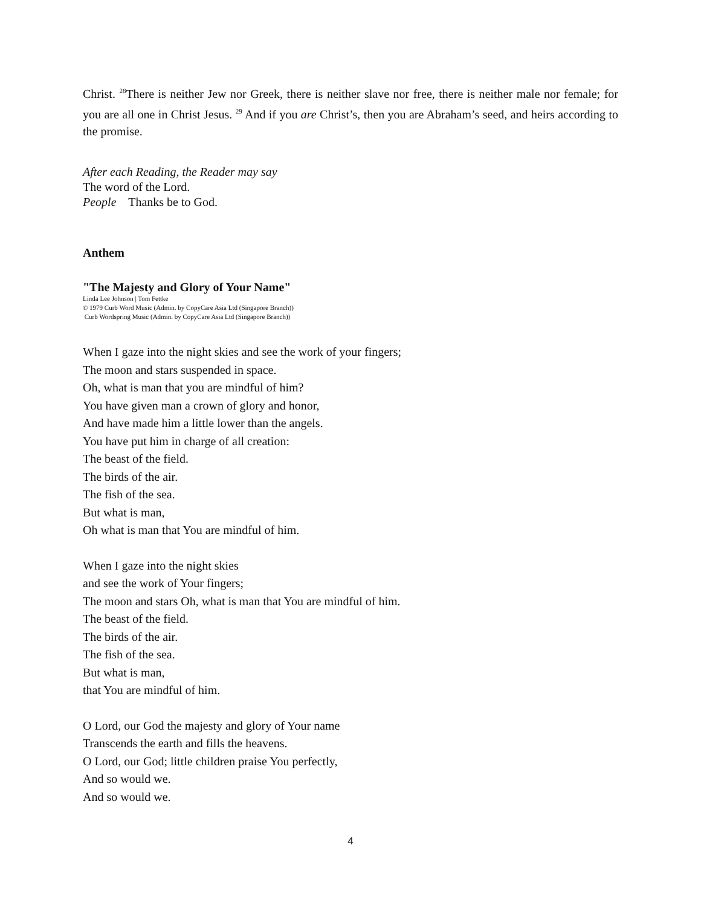Christ. <sup>28</sup>There is neither Jew nor Greek, there is neither slave nor free, there is neither male nor female; for you are all one in Christ Jesus. <sup>29</sup> And if you are Christ’s, then you are Abraham’s seed, and heirs according to the promise.
After each Reading, the Reader may say
The word of the Lord.
People Thanks be to God.
Anthem
"The Majesty and Glory of Your Name"
Linda Lee Johnson | Tom Fettke
© 1979 Curb Word Music (Admin. by CopyCare Asia Ltd (Singapore Branch))
Curb Wordspring Music (Admin. by CopyCare Asia Ltd (Singapore Branch))
When I gaze into the night skies and see the work of your fingers;
The moon and stars suspended in space.
Oh, what is man that you are mindful of him?
You have given man a crown of glory and honor,
And have made him a little lower than the angels.
You have put him in charge of all creation:
The beast of the field.
The birds of the air.
The fish of the sea.
But what is man,
Oh what is man that You are mindful of him.
When I gaze into the night skies
and see the work of Your fingers;
The moon and stars Oh, what is man that You are mindful of him.
The beast of the field.
The birds of the air.
The fish of the sea.
But what is man,
that You are mindful of him.
O Lord, our God the majesty and glory of Your name
Transcends the earth and fills the heavens.
O Lord, our God; little children praise You perfectly,
And so would we.
And so would we.
4